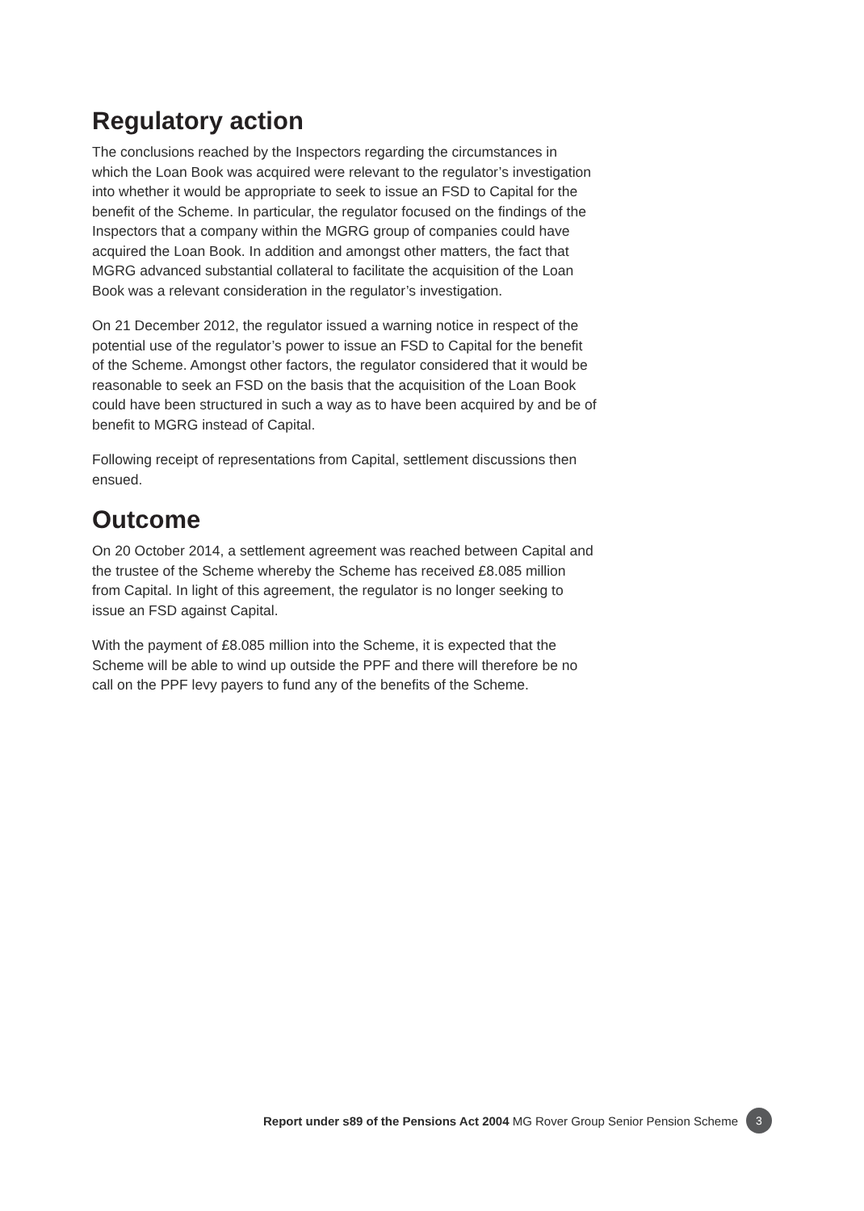Regulatory action
The conclusions reached by the Inspectors regarding the circumstances in which the Loan Book was acquired were relevant to the regulator’s investigation into whether it would be appropriate to seek to issue an FSD to Capital for the benefit of the Scheme. In particular, the regulator focused on the findings of the Inspectors that a company within the MGRG group of companies could have acquired the Loan Book. In addition and amongst other matters, the fact that MGRG advanced substantial collateral to facilitate the acquisition of the Loan Book was a relevant consideration in the regulator’s investigation.
On 21 December 2012, the regulator issued a warning notice in respect of the potential use of the regulator’s power to issue an FSD to Capital for the benefit of the Scheme. Amongst other factors, the regulator considered that it would be reasonable to seek an FSD on the basis that the acquisition of the Loan Book could have been structured in such a way as to have been acquired by and be of benefit to MGRG instead of Capital.
Following receipt of representations from Capital, settlement discussions then ensued.
Outcome
On 20 October 2014, a settlement agreement was reached between Capital and the trustee of the Scheme whereby the Scheme has received £8.085 million from Capital. In light of this agreement, the regulator is no longer seeking to issue an FSD against Capital.
With the payment of £8.085 million into the Scheme, it is expected that the Scheme will be able to wind up outside the PPF and there will therefore be no call on the PPF levy payers to fund any of the benefits of the Scheme.
Report under s89 of the Pensions Act 2004 MG Rover Group Senior Pension Scheme 3